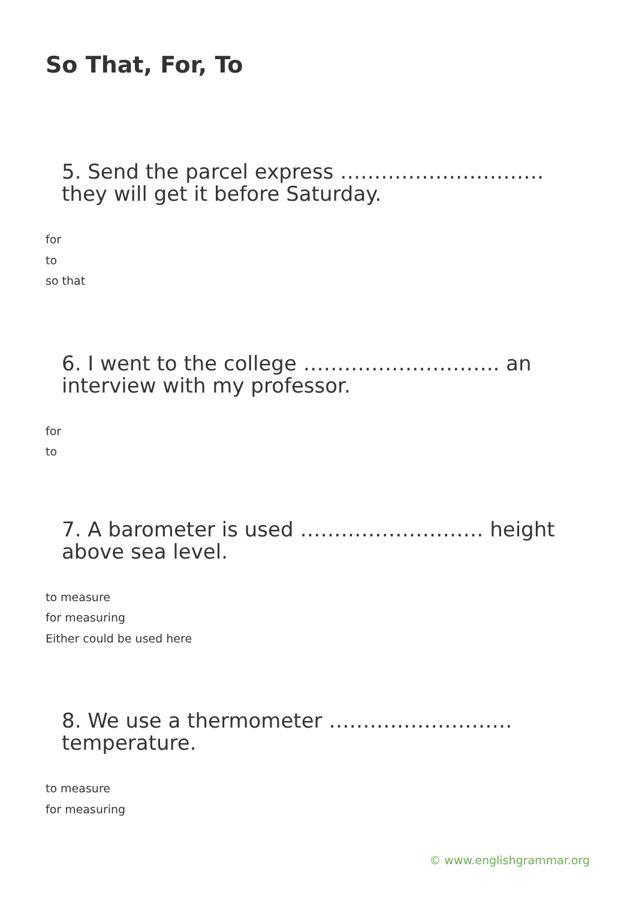So That, For, To
5. Send the parcel express ………………………… they will get it before Saturday.
for
to
so that
6. I went to the college ……………………….. an interview with my professor.
for
to
7. A barometer is used ……………………… height above sea level.
to measure
for measuring
Either could be used here
8. We use a thermometer ……………………… temperature.
to measure
for measuring
© www.englishgrammar.org